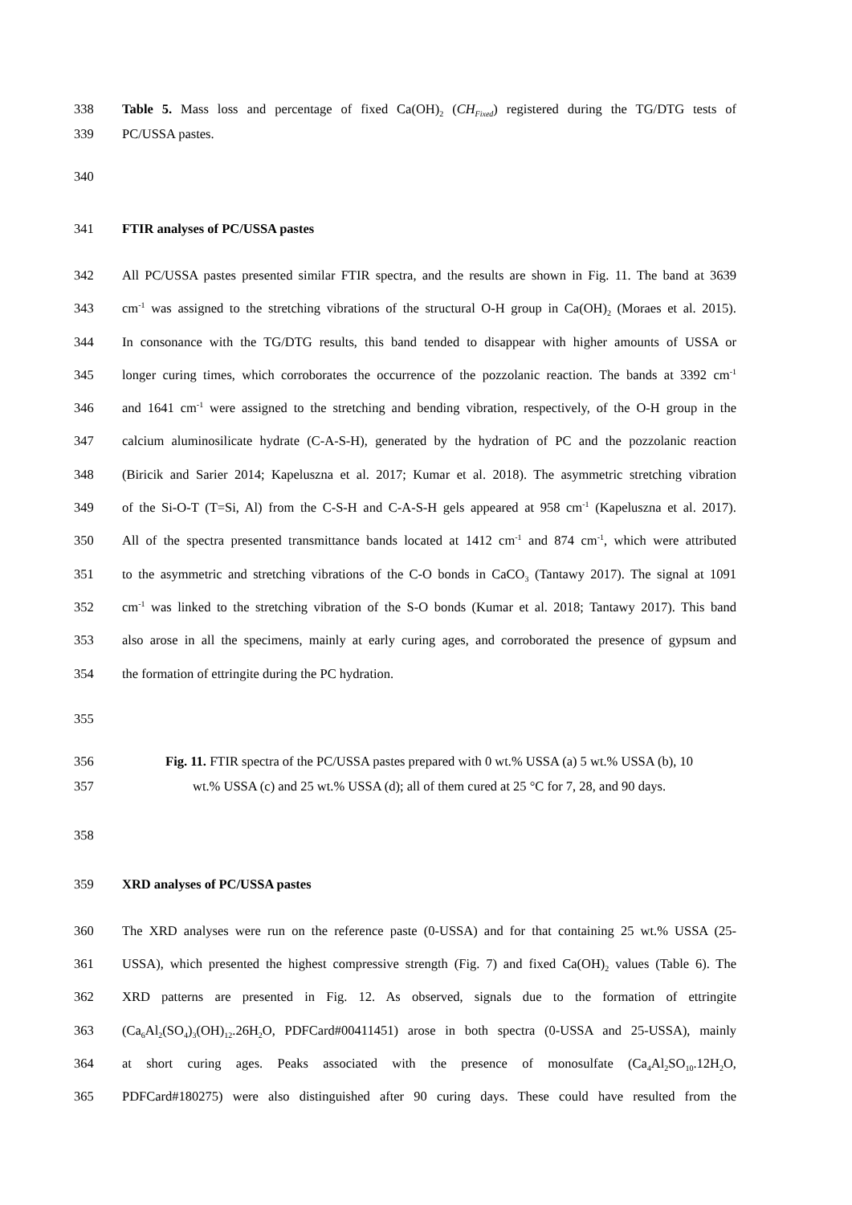338 Table 5. Mass loss and percentage of fixed Ca(OH)<sub>2</sub> (CH<sub>Fixed</sub>) registered during the TG/DTG tests of
339 PC/USSA pastes.
340
341 FTIR analyses of PC/USSA pastes
342 All PC/USSA pastes presented similar FTIR spectra, and the results are shown in Fig. 11. The band at 3639
343 cm<sup>-1</sup> was assigned to the stretching vibrations of the structural O-H group in Ca(OH)<sub>2</sub> (Moraes et al. 2015).
344 In consonance with the TG/DTG results, this band tended to disappear with higher amounts of USSA or
345 longer curing times, which corroborates the occurrence of the pozzolanic reaction. The bands at 3392 cm<sup>-1</sup>
346 and 1641 cm<sup>-1</sup> were assigned to the stretching and bending vibration, respectively, of the O-H group in the
347 calcium aluminosilicate hydrate (C-A-S-H), generated by the hydration of PC and the pozzolanic reaction
348 (Biricik and Sarier 2014; Kapeluszna et al. 2017; Kumar et al. 2018). The asymmetric stretching vibration
349 of the Si-O-T (T=Si, Al) from the C-S-H and C-A-S-H gels appeared at 958 cm<sup>-1</sup> (Kapeluszna et al. 2017).
350 All of the spectra presented transmittance bands located at 1412 cm<sup>-1</sup> and 874 cm<sup>-1</sup>, which were attributed
351 to the asymmetric and stretching vibrations of the C-O bonds in CaCO<sub>3</sub> (Tantawy 2017). The signal at 1091
352 cm<sup>-1</sup> was linked to the stretching vibration of the S-O bonds (Kumar et al. 2018; Tantawy 2017). This band
353 also arose in all the specimens, mainly at early curing ages, and corroborated the presence of gypsum and
354 the formation of ettringite during the PC hydration.
355
356 Fig. 11. FTIR spectra of the PC/USSA pastes prepared with 0 wt.% USSA (a) 5 wt.% USSA (b), 10
357 wt.% USSA (c) and 25 wt.% USSA (d); all of them cured at 25 °C for 7, 28, and 90 days.
358
359 XRD analyses of PC/USSA pastes
360 The XRD analyses were run on the reference paste (0-USSA) and for that containing 25 wt.% USSA (25-
361 USSA), which presented the highest compressive strength (Fig. 7) and fixed Ca(OH)<sub>2</sub> values (Table 6). The
362 XRD patterns are presented in Fig. 12. As observed, signals due to the formation of ettringite
363 (Ca<sub>6</sub>Al<sub>2</sub>(SO<sub>4</sub>)<sub>3</sub>(OH)<sub>12</sub>.26H<sub>2</sub>O, PDFCard#00411451) arose in both spectra (0-USSA and 25-USSA), mainly
364 at short curing ages. Peaks associated with the presence of monosulfate (Ca<sub>4</sub>Al<sub>2</sub>SO<sub>10</sub>.12H<sub>2</sub>O,
365 PDFCard#180275) were also distinguished after 90 curing days. These could have resulted from the